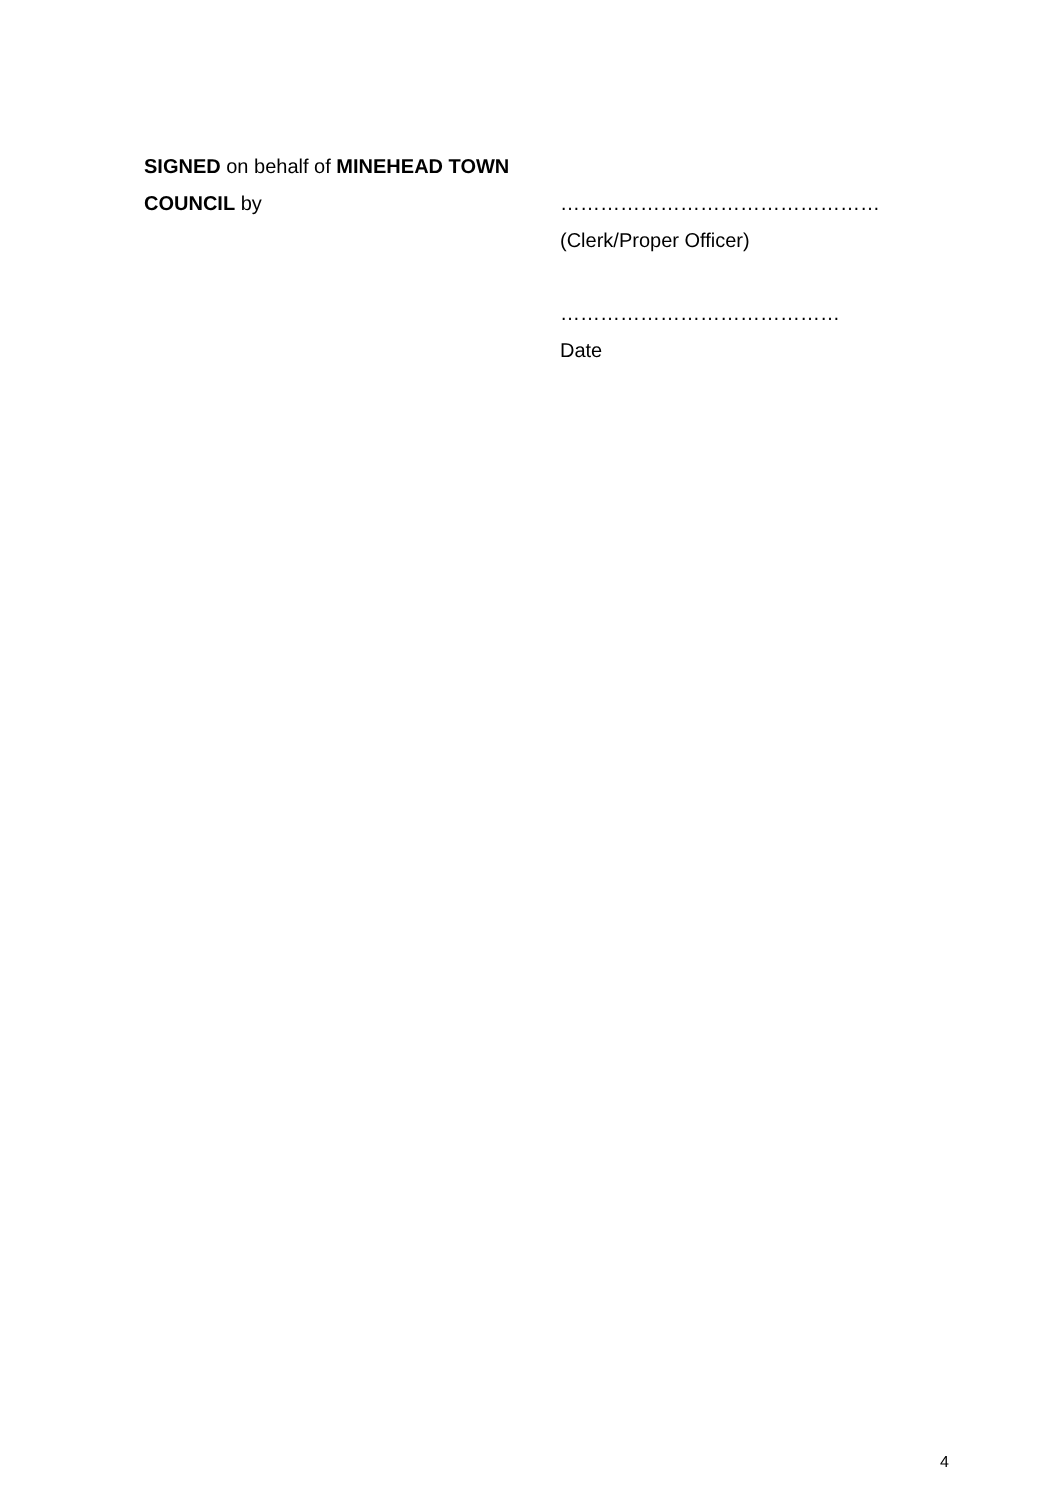SIGNED on behalf of MINEHEAD TOWN COUNCIL by
…………………………………………
(Clerk/Proper Officer)
……………………………………
Date
4